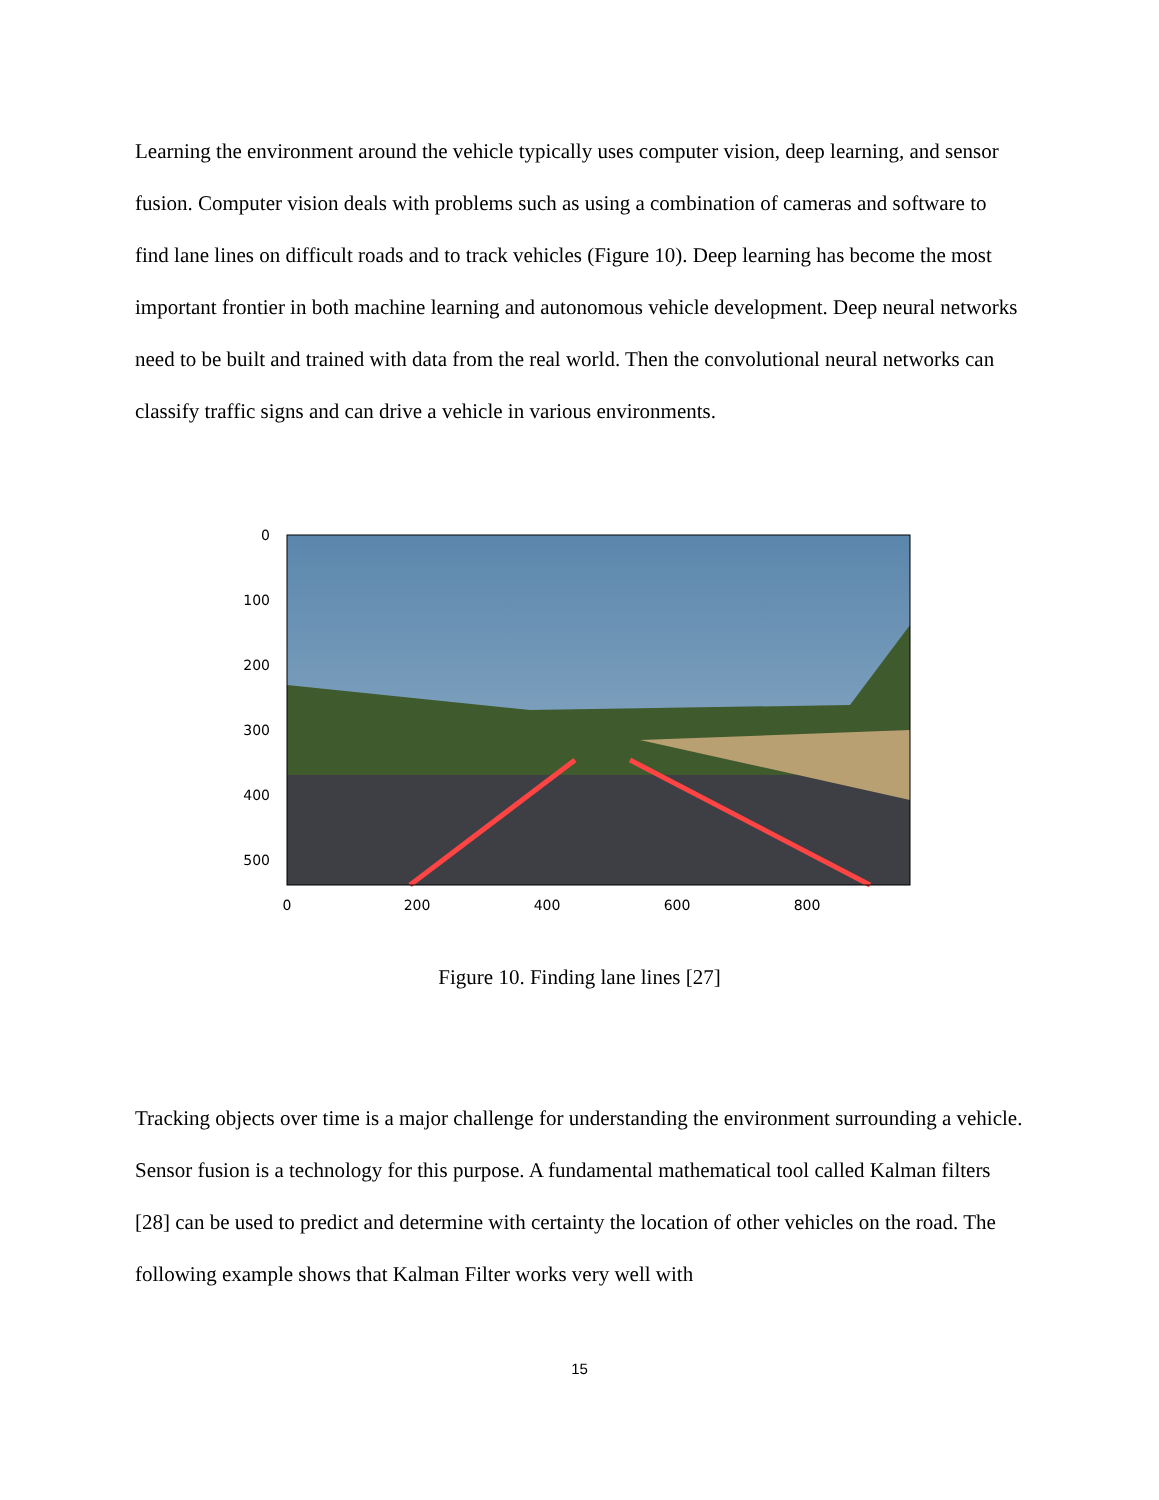Learning the environment around the vehicle typically uses computer vision, deep learning, and sensor fusion. Computer vision deals with problems such as using a combination of cameras and software to find lane lines on difficult roads and to track vehicles (Figure 10). Deep learning has become the most important frontier in both machine learning and autonomous vehicle development. Deep neural networks need to be built and trained with data from the real world. Then the convolutional neural networks can classify traffic signs and can drive a vehicle in various environments.
0
100
200
300
400
500
0
200
400
600
800
Figure 10. Finding lane lines [27]
Tracking objects over time is a major challenge for understanding the environment surrounding a vehicle. Sensor fusion is a technology for this purpose. A fundamental mathematical tool called Kalman filters [28] can be used to predict and determine with certainty the location of other vehicles on the road. The following example shows that Kalman Filter works very well with
15